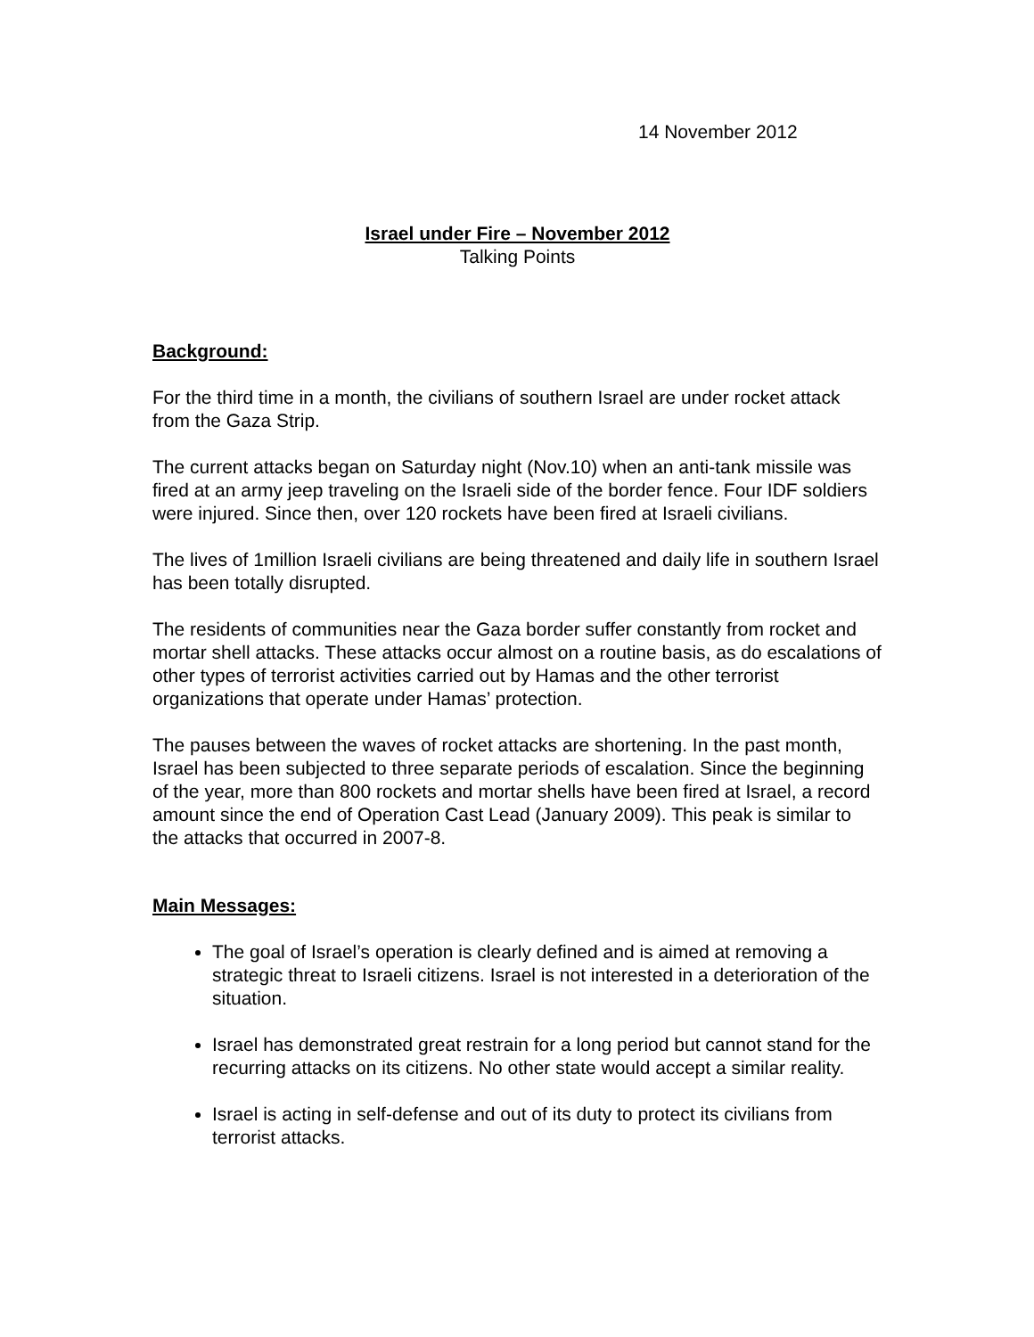14 November 2012
Israel under Fire – November 2012
Talking Points
Background:
For the third time in a month, the civilians of southern Israel are under rocket attack from the Gaza Strip.
The current attacks began on Saturday night (Nov.10) when an anti-tank missile was fired at an army jeep traveling on the Israeli side of the border fence. Four IDF soldiers were injured. Since then, over 120 rockets have been fired at Israeli civilians.
The lives of 1million Israeli civilians are being threatened and daily life in southern Israel has been totally disrupted.
The residents of communities near the Gaza border suffer constantly from rocket and mortar shell attacks. These attacks occur almost on a routine basis, as do escalations of other types of terrorist activities carried out by Hamas and the other terrorist organizations that operate under Hamas’ protection.
The pauses between the waves of rocket attacks are shortening. In the past month, Israel has been subjected to three separate periods of escalation. Since the beginning of the year, more than 800 rockets and mortar shells have been fired at Israel, a record amount since the end of Operation Cast Lead (January 2009). This peak is similar to the attacks that occurred in 2007-8.
Main Messages:
The goal of Israel’s operation is clearly defined and is aimed at removing a strategic threat to Israeli citizens. Israel is not interested in a deterioration of the situation.
Israel has demonstrated great restrain for a long period but cannot stand for the recurring attacks on its citizens. No other state would accept a similar reality.
Israel is acting in self-defense and out of its duty to protect its civilians from terrorist attacks.